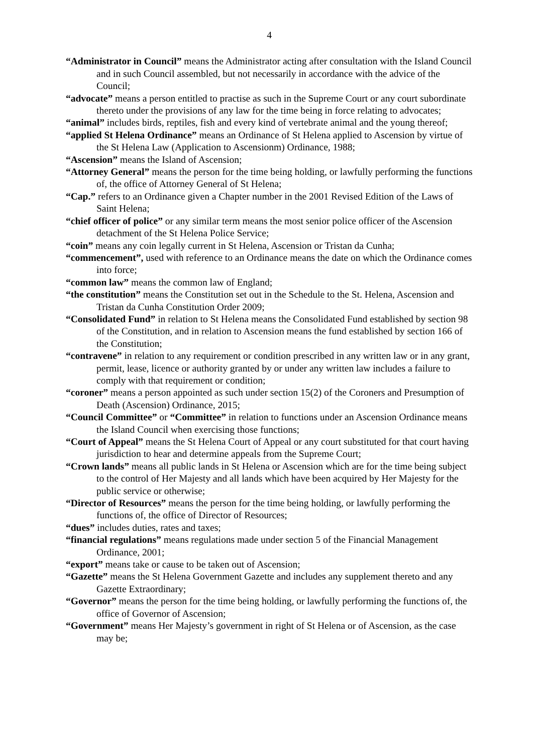4
“Administrator in Council” means the Administrator acting after consultation with the Island Council and in such Council assembled, but not necessarily in accordance with the advice of the Council;
“advocate” means a person entitled to practise as such in the Supreme Court or any court subordinate thereto under the provisions of any law for the time being in force relating to advocates;
“animal” includes birds, reptiles, fish and every kind of vertebrate animal and the young thereof;
“applied St Helena Ordinance” means an Ordinance of St Helena applied to Ascension by virtue of the St Helena Law (Application to Ascensionm) Ordinance, 1988;
“Ascension” means the Island of Ascension;
“Attorney General” means the person for the time being holding, or lawfully performing the functions of, the office of Attorney General of St Helena;
“Cap.” refers to an Ordinance given a Chapter number in the 2001 Revised Edition of the Laws of Saint Helena;
“chief officer of police” or any similar term means the most senior police officer of the Ascension detachment of the St Helena Police Service;
“coin” means any coin legally current in St Helena, Ascension or Tristan da Cunha;
“commencement”, used with reference to an Ordinance means the date on which the Ordinance comes into force;
“common law” means the common law of England;
“the constitution” means the Constitution set out in the Schedule to the St. Helena, Ascension and Tristan da Cunha Constitution Order 2009;
“Consolidated Fund” in relation to St Helena means the Consolidated Fund established by section 98 of the Constitution, and in relation to Ascension means the fund established by section 166 of the Constitution;
“contravene” in relation to any requirement or condition prescribed in any written law or in any grant, permit, lease, licence or authority granted by or under any written law includes a failure to comply with that requirement or condition;
“coroner” means a person appointed as such under section 15(2) of the Coroners and Presumption of Death (Ascension) Ordinance, 2015;
“Council Committee” or “Committee” in relation to functions under an Ascension Ordinance means the Island Council when exercising those functions;
“Court of Appeal” means the St Helena Court of Appeal or any court substituted for that court having jurisdiction to hear and determine appeals from the Supreme Court;
“Crown lands” means all public lands in St Helena or Ascension which are for the time being subject to the control of Her Majesty and all lands which have been acquired by Her Majesty for the public service or otherwise;
“Director of Resources” means the person for the time being holding, or lawfully performing the functions of, the office of Director of Resources;
“dues” includes duties, rates and taxes;
“financial regulations” means regulations made under section 5 of the Financial Management Ordinance, 2001;
“export” means take or cause to be taken out of Ascension;
“Gazette” means the St Helena Government Gazette and includes any supplement thereto and any Gazette Extraordinary;
“Governor” means the person for the time being holding, or lawfully performing the functions of, the office of Governor of Ascension;
“Government” means Her Majesty’s government in right of St Helena or of Ascension, as the case may be;